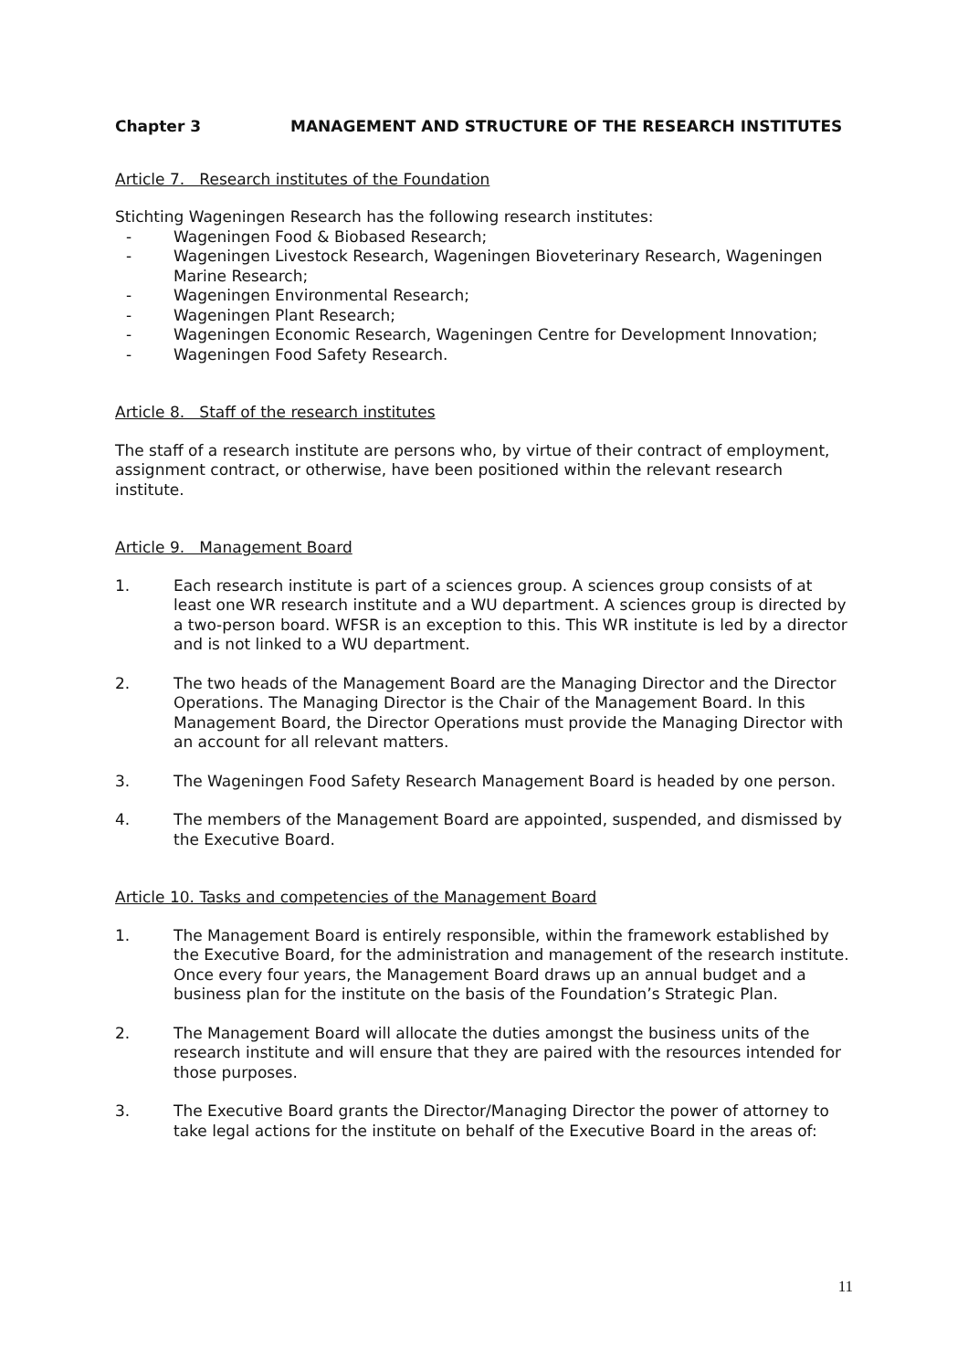Chapter 3 MANAGEMENT AND STRUCTURE OF THE RESEARCH INSTITUTES
Article 7. Research institutes of the Foundation
Stichting Wageningen Research has the following research institutes:
- Wageningen Food & Biobased Research;
- Wageningen Livestock Research, Wageningen Bioveterinary Research, Wageningen Marine Research;
- Wageningen Environmental Research;
- Wageningen Plant Research;
- Wageningen Economic Research, Wageningen Centre for Development Innovation;
- Wageningen Food Safety Research.
Article 8. Staff of the research institutes
The staff of a research institute are persons who, by virtue of their contract of employment, assignment contract, or otherwise, have been positioned within the relevant research institute.
Article 9. Management Board
1. Each research institute is part of a sciences group. A sciences group consists of at least one WR research institute and a WU department. A sciences group is directed by a two-person board. WFSR is an exception to this. This WR institute is led by a director and is not linked to a WU department.
2. The two heads of the Management Board are the Managing Director and the Director Operations. The Managing Director is the Chair of the Management Board. In this Management Board, the Director Operations must provide the Managing Director with an account for all relevant matters.
3. The Wageningen Food Safety Research Management Board is headed by one person.
4. The members of the Management Board are appointed, suspended, and dismissed by the Executive Board.
Article 10. Tasks and competencies of the Management Board
1. The Management Board is entirely responsible, within the framework established by the Executive Board, for the administration and management of the research institute. Once every four years, the Management Board draws up an annual budget and a business plan for the institute on the basis of the Foundation’s Strategic Plan.
2. The Management Board will allocate the duties amongst the business units of the research institute and will ensure that they are paired with the resources intended for those purposes.
3. The Executive Board grants the Director/Managing Director the power of attorney to take legal actions for the institute on behalf of the Executive Board in the areas of:
11